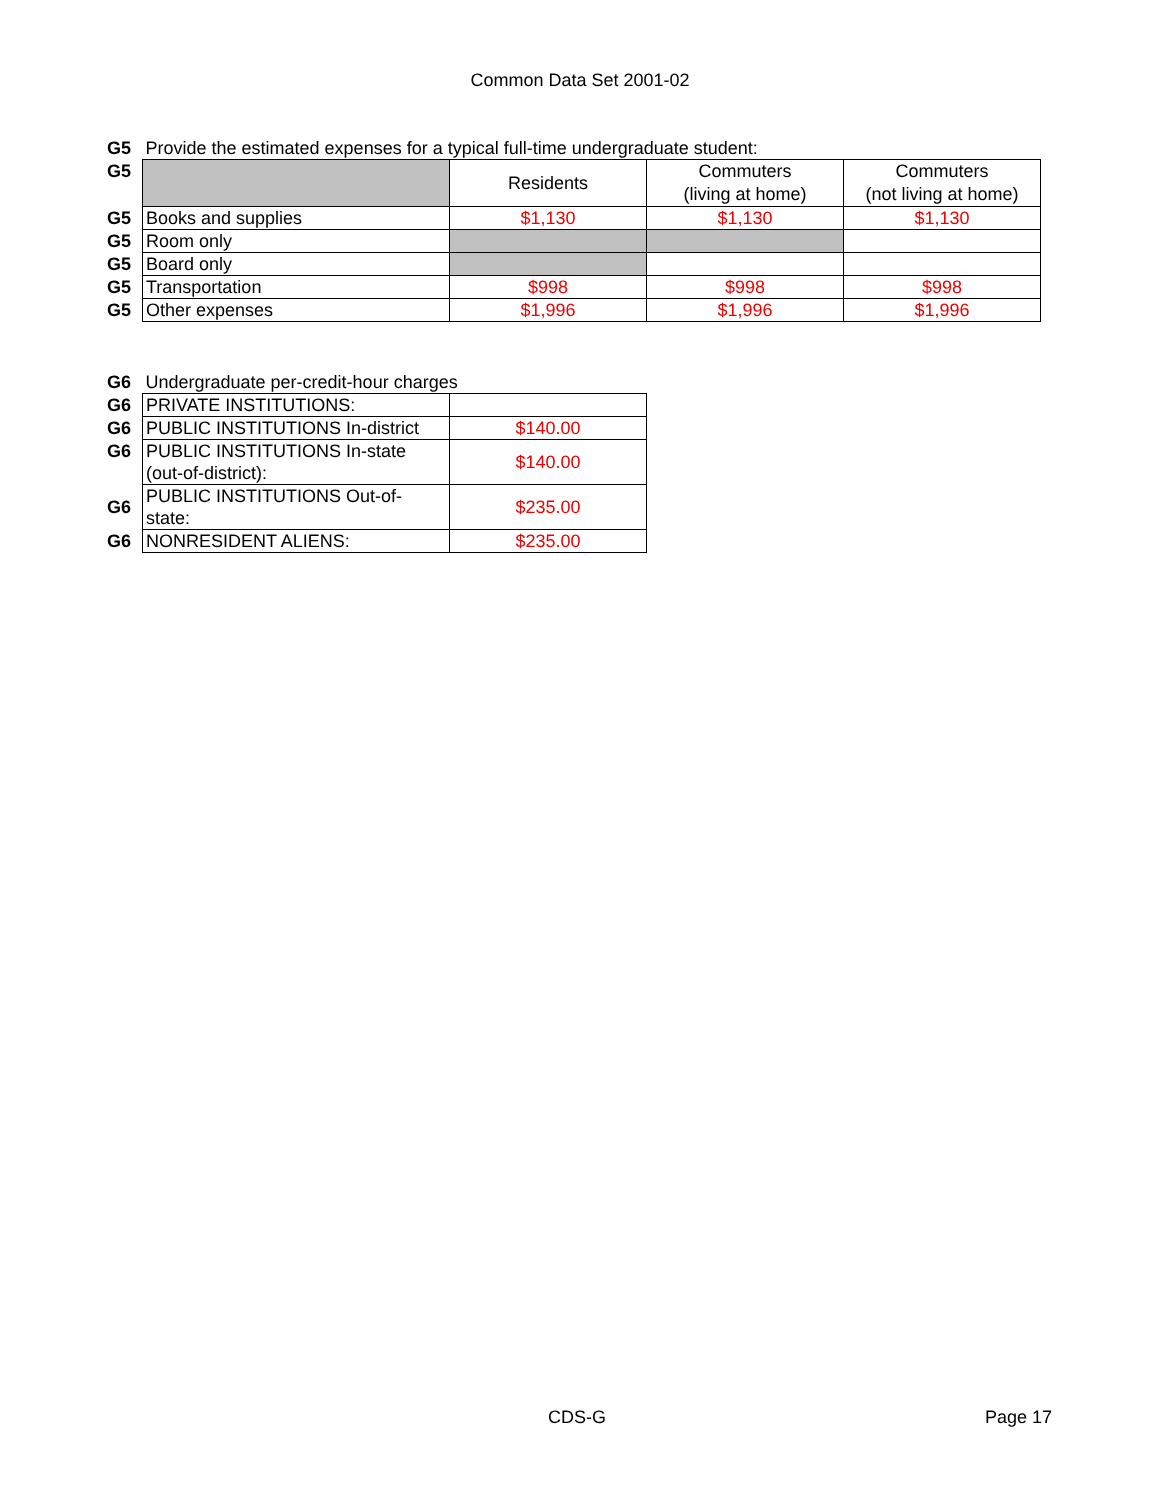Common Data Set 2001-02
| G5 | Provide the estimated expenses for a typical full-time undergraduate student: | | | |
| G5 | | Residents | Commuters (living at home) | Commuters (not living at home) |
| G5 | Books and supplies | $1,130 | $1,130 | $1,130 |
| G5 | Room only | | | |
| G5 | Board only | | | |
| G5 | Transportation | $998 | $998 | $998 |
| G5 | Other expenses | $1,996 | $1,996 | $1,996 |
| G6 | Undergraduate per-credit-hour charges | |
| G6 | PRIVATE INSTITUTIONS: | |
| G6 | PUBLIC INSTITUTIONS In-district | $140.00 |
| G6 | PUBLIC INSTITUTIONS In-state (out-of-district): | $140.00 |
| G6 | PUBLIC INSTITUTIONS Out-of- state: | $235.00 |
| G6 | NONRESIDENT ALIENS: | $235.00 |
CDS-G Page 17